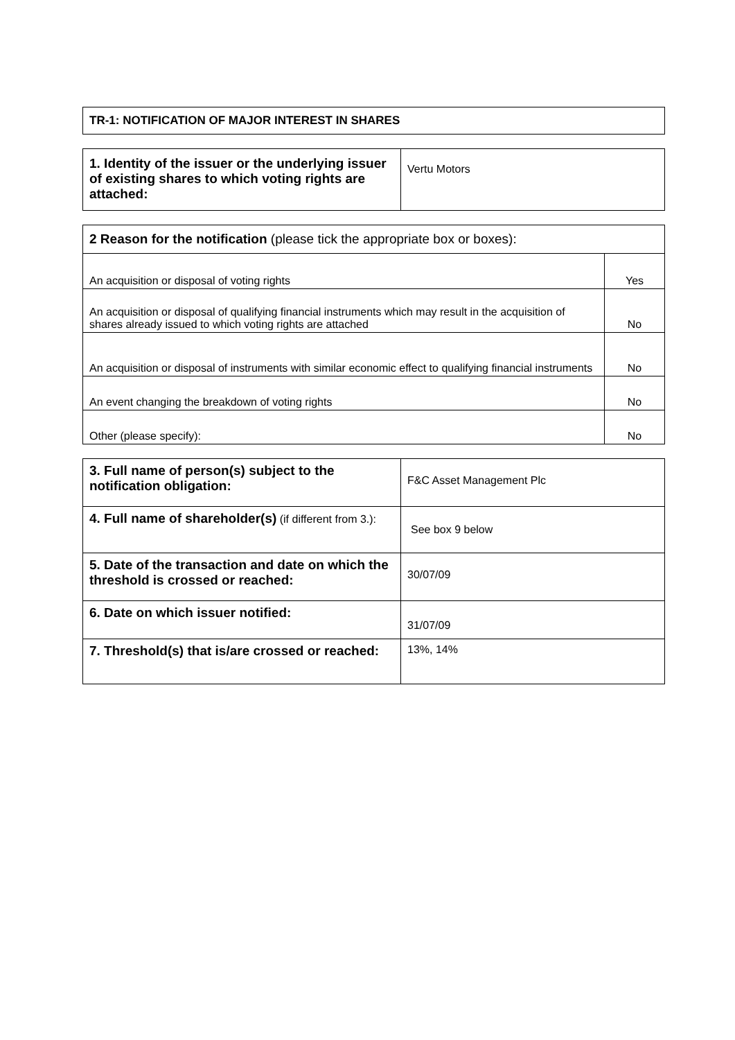| TR-1: NOTIFICATION OF MAJOR INTEREST IN SHARES |
| 1. Identity of the issuer or the underlying issuer of existing shares to which voting rights are attached: | Vertu Motors |
| 2 Reason for the notification (please tick the appropriate box or boxes): | |
| An acquisition or disposal of voting rights | Yes |
| An acquisition or disposal of qualifying financial instruments which may result in the acquisition of shares already issued to which voting rights are attached | No |
| An acquisition or disposal of instruments with similar economic effect to qualifying financial instruments | No |
| An event changing the breakdown of voting rights | No |
| Other (please specify): | No |
| 3. Full name of person(s) subject to the notification obligation: | F&C Asset Management Plc |
| 4. Full name of shareholder(s) (if different from 3.): | See box 9 below |
| 5. Date of the transaction and date on which the threshold is crossed or reached: | 30/07/09 |
| 6. Date on which issuer notified: | 31/07/09 |
| 7. Threshold(s) that is/are crossed or reached: | 13%, 14% |